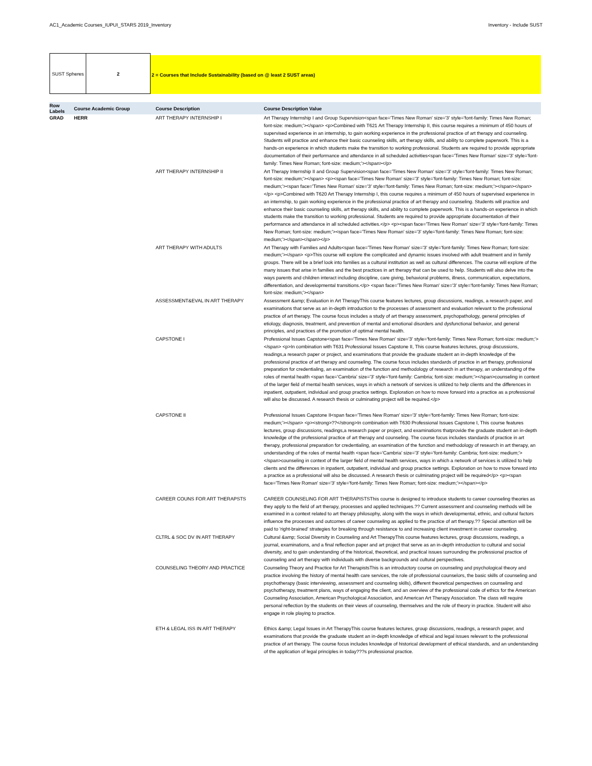AC1_Academic Courses_IUPUI_STARS 2019_Inventory Inventory - Include SUST
SUST Spheres 2
2 = Courses that Include Sustainability (based on @ least 2 SUST areas)
| Row Labels | Course Academic Group | Course Description | Course Description Value |
| --- | --- | --- | --- |
| GRAD | HERR | ART THERAPY INTERNSHIP I | Art Therapy Internship I and Group Supervision<span face='Times New Roman' size='3' style='font-family: Times New Roman; font-size: medium;'></span> <p>Combined with T621 Art Therapy Internship II, this course requires a minimum of 450 hours of supervised experience in an internship, to gain working experience in the professional practice of art therapy and counseling. Students will practice and enhance their basic counseling skills, art therapy skills, and ability to complete paperwork. This is a hands-on experience in which students make the transition to working professional. Students are required to provide appropriate documentation of their performance and attendance in all scheduled activities<span face='Times New Roman' size='3' style='font-family: Times New Roman; font-size: medium;'></span></p> |
| | | ART THERAPY INTERNSHIP II | Art Therapy Internship II and Group Supervision<span face='Times New Roman' size='3' style='font-family: Times New Roman; font-size: medium;'></span> <p><span face='Times New Roman' size='3' style='font-family: Times New Roman; font-size: medium;'><span face='Times New Roman' size='3' style='font-family: Times New Roman; font-size: medium;'></span></span></p> <p>Combined with T620 Art Therapy Internship I, this course requires a minimum of 450 hours of supervised experience in an internship, to gain working experience in the professional practice of art therapy and counseling. Students will practice and enhance their basic counseling skills, art therapy skills, and ability to complete paperwork. This is a hands-on experience in which students make the transition to working professional. Students are required to provide appropriate documentation of their performance and attendance in all scheduled activities.</p> <p><span face='Times New Roman' size='3' style='font-family: Times New Roman; font-size: medium;'><span face='Times New Roman' size='3' style='font-family: Times New Roman; font-size: medium;'></span></span></p> |
| | | ART THERAPY WITH ADULTS | Art Therapy with Families and Adults<span face='Times New Roman' size='3' style='font-family: Times New Roman; font-size: medium;'></span> <p>This course will explore the complicated and dynamic issues involved with adult treatment and in family groups. There will be a brief look into families as a cultural institution as well as cultural differences. The course will explore of the many issues that arise in families and the best practices in art therapy that can be used to help. Students will also delve into the ways parents and children interact including discipline, care giving, behavioral problems, illness, communication, expectations, differentiation, and developmental transitions.</p> <span face='Times New Roman' size='3' style='font-family: Times New Roman; font-size: medium;'></span> |
| | | ASSESSMENT&EVAL IN ART THERAPY | Assessment &amp; Evaluation in Art TherapyThis course features lectures, group discussions, readings, a research paper, and examinations that serve as an in-depth introduction to the processes of assessment and evaluation relevant to the professional practice of art therapy. The course focus includes a study of art therapy assessment, psychopathology, general principles of etiology, diagnosis, treatment, and prevention of mental and emotional disorders and dysfunctional behavior, and general principles, and practices of the promotion of optimal mental health. |
| | | CAPSTONE I | Professional Issues Capstone<span face='Times New Roman' size='3' style='font-family: Times New Roman; font-size: medium;'></span> <p>In combination with T631 Professional Issues Capstone II, This course features lectures, group discussions, readings,a research paper or project, and examinations that provide the graduate student an in-depth knowledge of the professional practice of art therapy and counseling. The course focus includes standards of practice in art therapy, professional preparation for credentialing, an examination of the function and methodology of research in art therapy, an understanding of the roles of mental health <span face='Cambria' size='3' style='font-family: Cambria; font-size: medium;'></span>counseling in context of the larger field of mental health services, ways in which a network of services is utilized to help clients and the differences in inpatient, outpatient, individual and group practice settings. Exploration on how to move forward into a practice as a professional will also be discussed. A research thesis or culminating project will be required.</p> |
| | | CAPSTONE II | Professional Issues Capstone II<span face='Times New Roman' size='3' style='font-family: Times New Roman; font-size: medium;'></span> <p><strong>??</strong>In combination with T630 Professional Issues Capstone I, This course features lectures, group discussions, readings,a research paper or project, and examinations thatprovide the graduate student an in-depth knowledge of the professional practice of art therapy and counseling. The course focus includes standards of practice in art therapy, professional preparation for credentialing, an examination of the function and methodology of research in art therapy, an understanding of the roles of mental health <span face='Cambria' size='3' style='font-family: Cambria; font-size: medium;'></span>counseling in context of the larger field of mental health services, ways in which a network of services is utilized to help clients and the differences in inpatient, outpatient, individual and group practice settings. Exploration on how to move forward into a practice as a professional will also be discussed. A research thesis or culminating project will be required</p> <p><span face='Times New Roman' size='3' style='font-family: Times New Roman; font-size: medium;'></span></p> |
| | | CAREER COUNS FOR ART THERAPSTS | CAREER COUNSELING FOR ART THERAPISTSThis course is designed to introduce students to career counseling theories as they apply to the field of art therapy, processes and applied techniques.?? Current assessment and counseling methods will be examined in a context related to art therapy philosophy, along with the ways in which developmental, ethnic, and cultural factors influence the processes and outcomes of career counseling as applied to the practice of art therapy.?? Special attention will be paid to 'right-brained' strategies for breaking through resistance to and increasing client investment in career counseling. |
| | | CLTRL & SOC DV IN ART THERAPY | Cultural &amp; Social Diversity in Counseling and Art TherapyThis course features lectures, group discussions, readings, a journal, examinations, and a final reflection paper and art project that serve as an in-depth introduction to cultural and social diversity, and to gain understanding of the historical, theoretical, and practical issues surrounding the professional practice of counseling and art therapy with individuals with diverse backgrounds and cultural perspectives. |
| | | COUNSELING THEORY AND PRACTICE | Counseling Theory and Practice for Art TherapistsThis is an introductory course on counseling and psychological theory and practice involving the history of mental health care services, the role of professional counselors, the basic skills of counseling and psychotherapy (basic interviewing, assessment and counseling skills), different theoretical perspectives on counseling and psychotherapy, treatment plans, ways of engaging the client, and an overview of the professional code of ethics for the American Counseling Association, American Psychological Association, and American Art Therapy Association. The class will require personal reflection by the students on their views of counseling, themselves and the role of theory in practice. Student will also engage in role playing to practice. |
| | | ETH & LEGAL ISS IN ART THERAPY | Ethics &amp; Legal Issues in Art TherapyThis course features lectures, group discussions, readings, a research paper, and examinations that provide the graduate student an in-depth knowledge of ethical and legal issues relevant to the professional practice of art therapy. The course focus includes knowledge of historical development of ethical standards, and an understanding of the application of legal principles in today???s professional practice. |